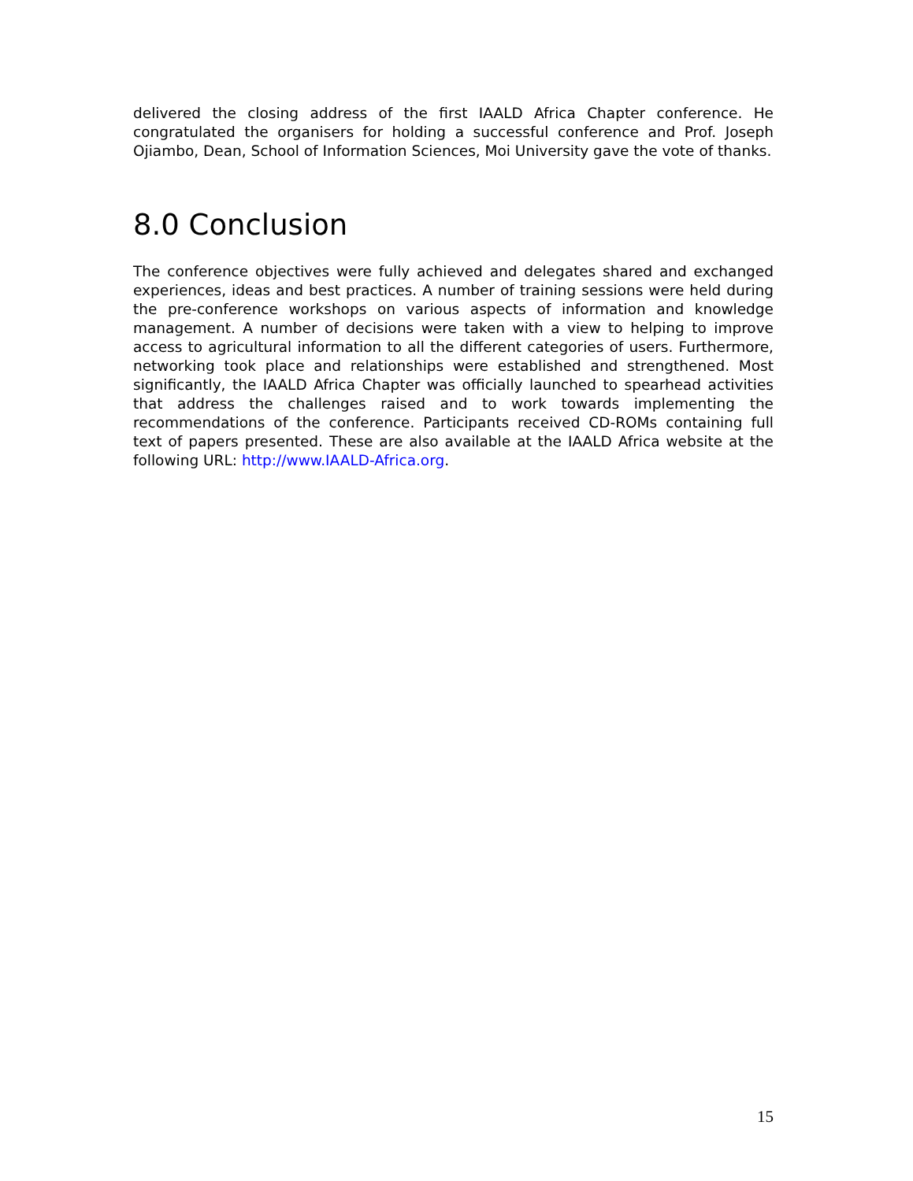delivered the closing address of the first IAALD Africa Chapter conference. He congratulated the organisers for holding a successful conference and Prof. Joseph Ojiambo, Dean, School of Information Sciences, Moi University gave the vote of thanks.
8.0 Conclusion
The conference objectives were fully achieved and delegates shared and exchanged experiences, ideas and best practices. A number of training sessions were held during the pre-conference workshops on various aspects of information and knowledge management. A number of decisions were taken with a view to helping to improve access to agricultural information to all the different categories of users. Furthermore, networking took place and relationships were established and strengthened. Most significantly, the IAALD Africa Chapter was officially launched to spearhead activities that address the challenges raised and to work towards implementing the recommendations of the conference. Participants received CD-ROMs containing full text of papers presented. These are also available at the IAALD Africa website at the following URL: http://www.IAALD-Africa.org.
15